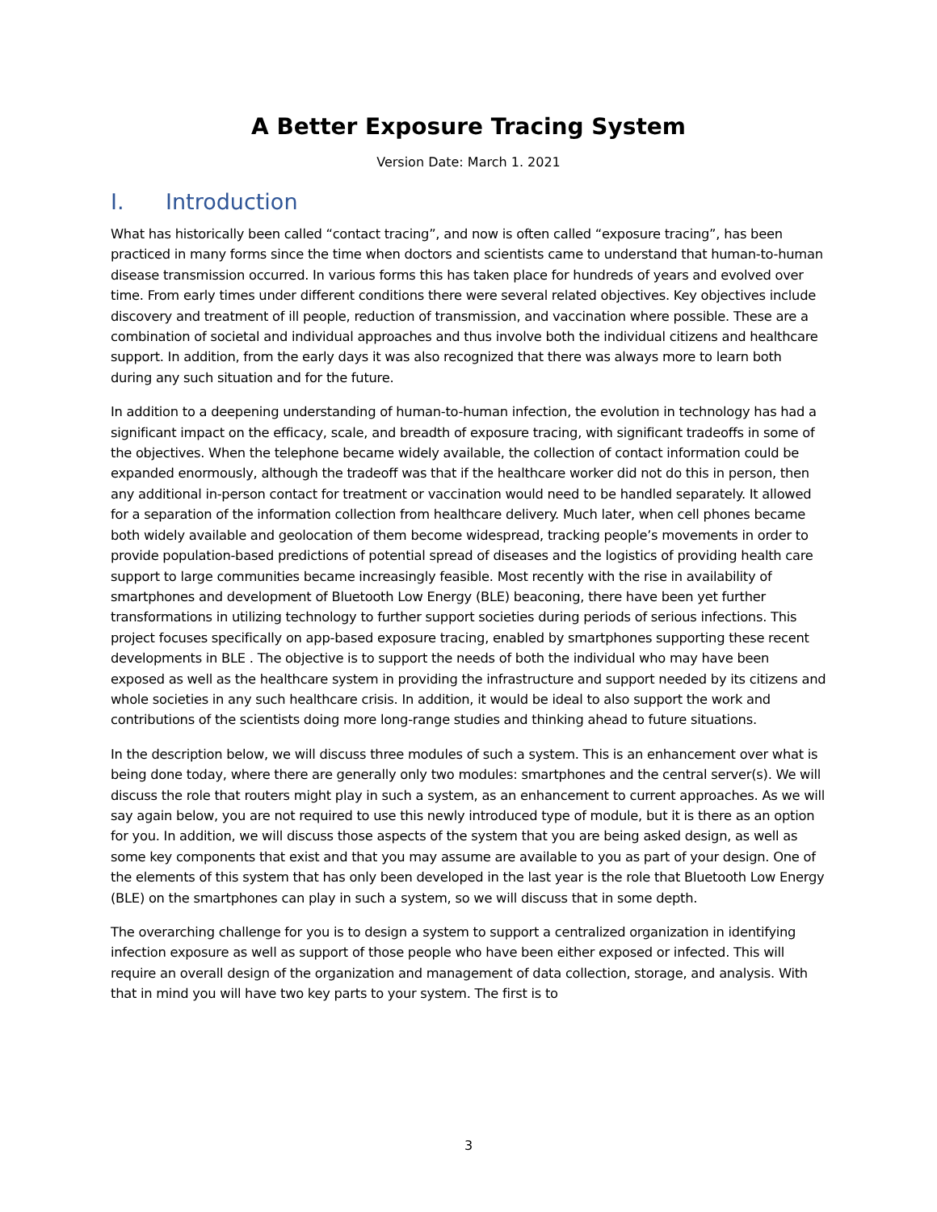A Better Exposure Tracing System
Version Date: March 1. 2021
I. Introduction
What has historically been called “contact tracing”, and now is often called “exposure tracing”, has been practiced in many forms since the time when doctors and scientists came to understand that human-to-human disease transmission occurred. In various forms this has taken place for hundreds of years and evolved over time. From early times under different conditions there were several related objectives. Key objectives include discovery and treatment of ill people, reduction of transmission, and vaccination where possible. These are a combination of societal and individual approaches and thus involve both the individual citizens and healthcare support. In addition, from the early days it was also recognized that there was always more to learn both during any such situation and for the future.
In addition to a deepening understanding of human-to-human infection, the evolution in technology has had a significant impact on the efficacy, scale, and breadth of exposure tracing, with significant tradeoffs in some of the objectives. When the telephone became widely available, the collection of contact information could be expanded enormously, although the tradeoff was that if the healthcare worker did not do this in person, then any additional in-person contact for treatment or vaccination would need to be handled separately. It allowed for a separation of the information collection from healthcare delivery. Much later, when cell phones became both widely available and geolocation of them become widespread, tracking people’s movements in order to provide population-based predictions of potential spread of diseases and the logistics of providing health care support to large communities became increasingly feasible. Most recently with the rise in availability of smartphones and development of Bluetooth Low Energy (BLE) beaconing, there have been yet further transformations in utilizing technology to further support societies during periods of serious infections. This project focuses specifically on app-based exposure tracing, enabled by smartphones supporting these recent developments in BLE . The objective is to support the needs of both the individual who may have been exposed as well as the healthcare system in providing the infrastructure and support needed by its citizens and whole societies in any such healthcare crisis. In addition, it would be ideal to also support the work and contributions of the scientists doing more long-range studies and thinking ahead to future situations.
In the description below, we will discuss three modules of such a system. This is an enhancement over what is being done today, where there are generally only two modules: smartphones and the central server(s). We will discuss the role that routers might play in such a system, as an enhancement to current approaches. As we will say again below, you are not required to use this newly introduced type of module, but it is there as an option for you. In addition, we will discuss those aspects of the system that you are being asked design, as well as some key components that exist and that you may assume are available to you as part of your design. One of the elements of this system that has only been developed in the last year is the role that Bluetooth Low Energy (BLE) on the smartphones can play in such a system, so we will discuss that in some depth.
The overarching challenge for you is to design a system to support a centralized organization in identifying infection exposure as well as support of those people who have been either exposed or infected. This will require an overall design of the organization and management of data collection, storage, and analysis. With that in mind you will have two key parts to your system. The first is to
3